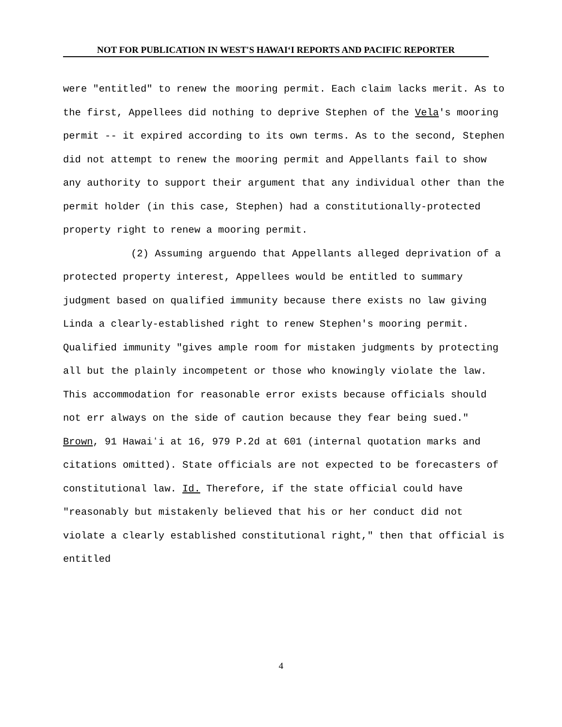NOT FOR PUBLICATION IN WEST'S HAWAIʻI REPORTS AND PACIFIC REPORTER
were "entitled" to renew the mooring permit. Each claim lacks merit. As to the first, Appellees did nothing to deprive Stephen of the Vela's mooring permit -- it expired according to its own terms. As to the second, Stephen did not attempt to renew the mooring permit and Appellants fail to show any authority to support their argument that any individual other than the permit holder (in this case, Stephen) had a constitutionally-protected property right to renew a mooring permit.
(2) Assuming arguendo that Appellants alleged deprivation of a protected property interest, Appellees would be entitled to summary judgment based on qualified immunity because there exists no law giving Linda a clearly-established right to renew Stephen's mooring permit. Qualified immunity "gives ample room for mistaken judgments by protecting all but the plainly incompetent or those who knowingly violate the law. This accommodation for reasonable error exists because officials should not err always on the side of caution because they fear being sued." Brown, 91 Hawaiʻi at 16, 979 P.2d at 601 (internal quotation marks and citations omitted). State officials are not expected to be forecasters of constitutional law. Id. Therefore, if the state official could have "reasonably but mistakenly believed that his or her conduct did not violate a clearly established constitutional right," then that official is entitled
4